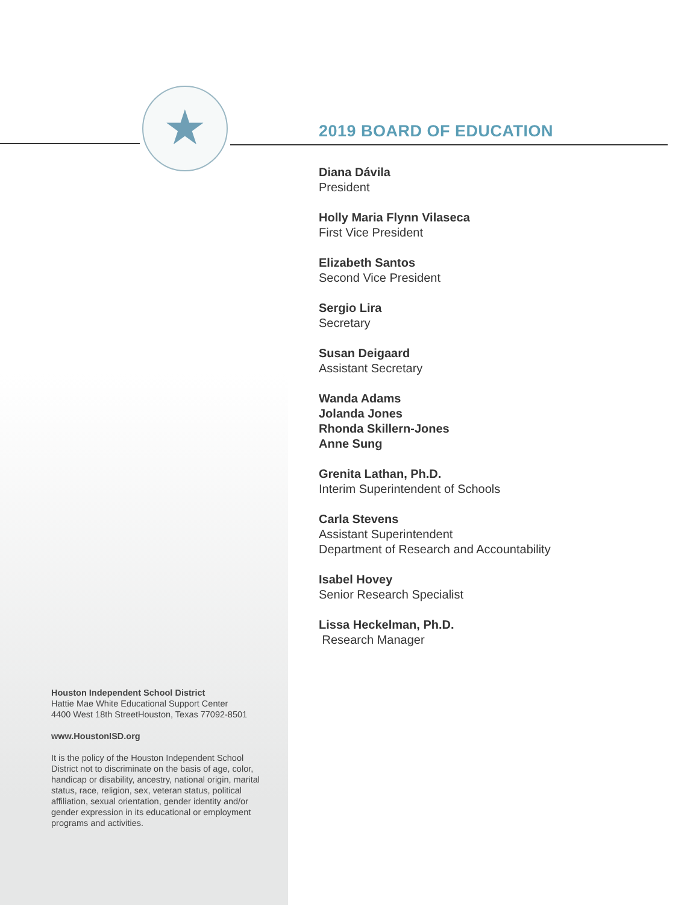★
2019 BOARD OF EDUCATION
Diana Dávila
President
Holly Maria Flynn Vilaseca
First Vice President
Elizabeth Santos
Second Vice President
Sergio Lira
Secretary
Susan Deigaard
Assistant Secretary
Wanda Adams
Jolanda Jones
Rhonda Skillern-Jones
Anne Sung
Grenita Lathan, Ph.D.
Interim Superintendent of Schools
Carla Stevens
Assistant Superintendent
Department of Research and Accountability
Isabel Hovey
Senior Research Specialist
Lissa Heckelman, Ph.D.
Research Manager
Houston Independent School District
Hattie Mae White Educational Support Center
4400 West 18th StreetHouston, Texas 77092-8501
www.HoustonISD.org
It is the policy of the Houston Independent School District not to discriminate on the basis of age, color, handicap or disability, ancestry, national origin, marital status, race, religion, sex, veteran status, political affiliation, sexual orientation, gender identity and/or gender expression in its educational or employment programs and activities.